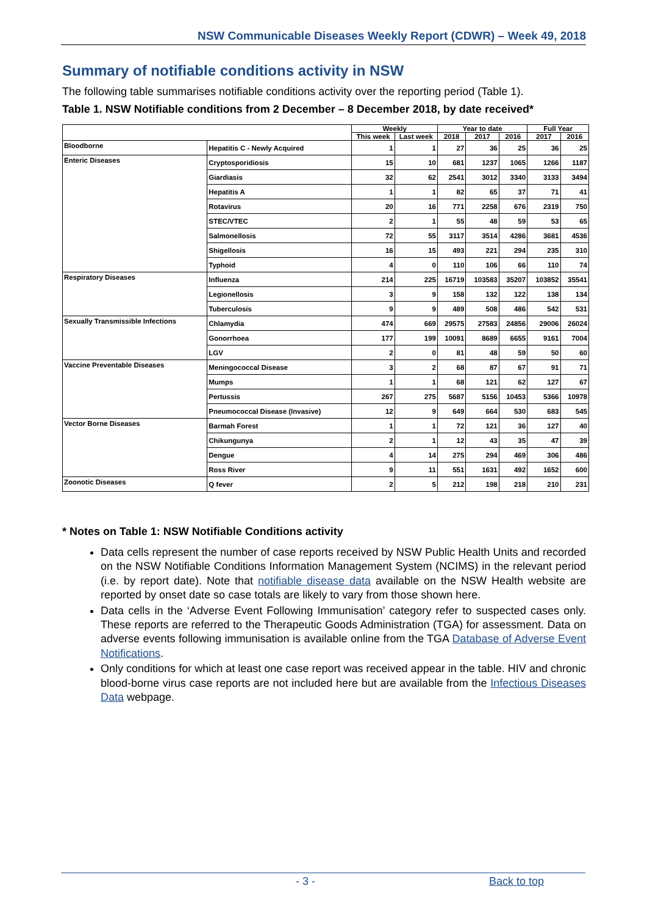NSW Communicable Diseases Weekly Report (CDWR) – Week 49, 2018
Summary of notifiable conditions activity in NSW
The following table summarises notifiable conditions activity over the reporting period (Table 1).
Table 1. NSW Notifiable conditions from 2 December – 8 December 2018, by date received*
| | | Weekly | | Year to date | | | Full Year | |
| --- | --- | --- | --- | --- | --- | --- | --- | --- |
| | | This week | Last week | 2018 | 2017 | 2016 | 2017 | 2016 |
| Bloodborne | Hepatitis C - Newly Acquired | 1 | 1 | 27 | 36 | 25 | 36 | 25 |
| Enteric Diseases | Cryptosporidiosis | 15 | 10 | 681 | 1237 | 1065 | 1266 | 1187 |
| | Giardiasis | 32 | 62 | 2541 | 3012 | 3340 | 3133 | 3494 |
| | Hepatitis A | 1 | 1 | 82 | 65 | 37 | 71 | 41 |
| | Rotavirus | 20 | 16 | 771 | 2258 | 676 | 2319 | 750 |
| | STEC/VTEC | 2 | 1 | 55 | 48 | 59 | 53 | 65 |
| | Salmonellosis | 72 | 55 | 3117 | 3514 | 4286 | 3681 | 4536 |
| | Shigellosis | 16 | 15 | 493 | 221 | 294 | 235 | 310 |
| | Typhoid | 4 | 0 | 110 | 106 | 66 | 110 | 74 |
| Respiratory Diseases | Influenza | 214 | 225 | 16719 | 103583 | 35207 | 103852 | 35541 |
| | Legionellosis | 3 | 9 | 158 | 132 | 122 | 138 | 134 |
| | Tuberculosis | 9 | 9 | 489 | 508 | 486 | 542 | 531 |
| Sexually Transmissible Infections | Chlamydia | 474 | 669 | 29575 | 27583 | 24856 | 29006 | 26024 |
| | Gonorrhoea | 177 | 199 | 10091 | 8689 | 6655 | 9161 | 7004 |
| | LGV | 2 | 0 | 81 | 48 | 59 | 50 | 60 |
| Vaccine Preventable Diseases | Meningococcal Disease | 3 | 2 | 68 | 87 | 67 | 91 | 71 |
| | Mumps | 1 | 1 | 68 | 121 | 62 | 127 | 67 |
| | Pertussis | 267 | 275 | 5687 | 5156 | 10453 | 5366 | 10978 |
| | Pneumococcal Disease (Invasive) | 12 | 9 | 649 | 664 | 530 | 683 | 545 |
| Vector Borne Diseases | Barmah Forest | 1 | 1 | 72 | 121 | 36 | 127 | 40 |
| | Chikungunya | 2 | 1 | 12 | 43 | 35 | 47 | 39 |
| | Dengue | 4 | 14 | 275 | 294 | 469 | 306 | 486 |
| | Ross River | 9 | 11 | 551 | 1631 | 492 | 1652 | 600 |
| Zoonotic Diseases | Q fever | 2 | 5 | 212 | 198 | 218 | 210 | 231 |
* Notes on Table 1: NSW Notifiable Conditions activity
Data cells represent the number of case reports received by NSW Public Health Units and recorded on the NSW Notifiable Conditions Information Management System (NCIMS) in the relevant period (i.e. by report date). Note that notifiable disease data available on the NSW Health website are reported by onset date so case totals are likely to vary from those shown here.
Data cells in the ‘Adverse Event Following Immunisation’ category refer to suspected cases only. These reports are referred to the Therapeutic Goods Administration (TGA) for assessment. Data on adverse events following immunisation is available online from the TGA Database of Adverse Event Notifications.
Only conditions for which at least one case report was received appear in the table. HIV and chronic blood-borne virus case reports are not included here but are available from the Infectious Diseases Data webpage.
- 3 - Back to top